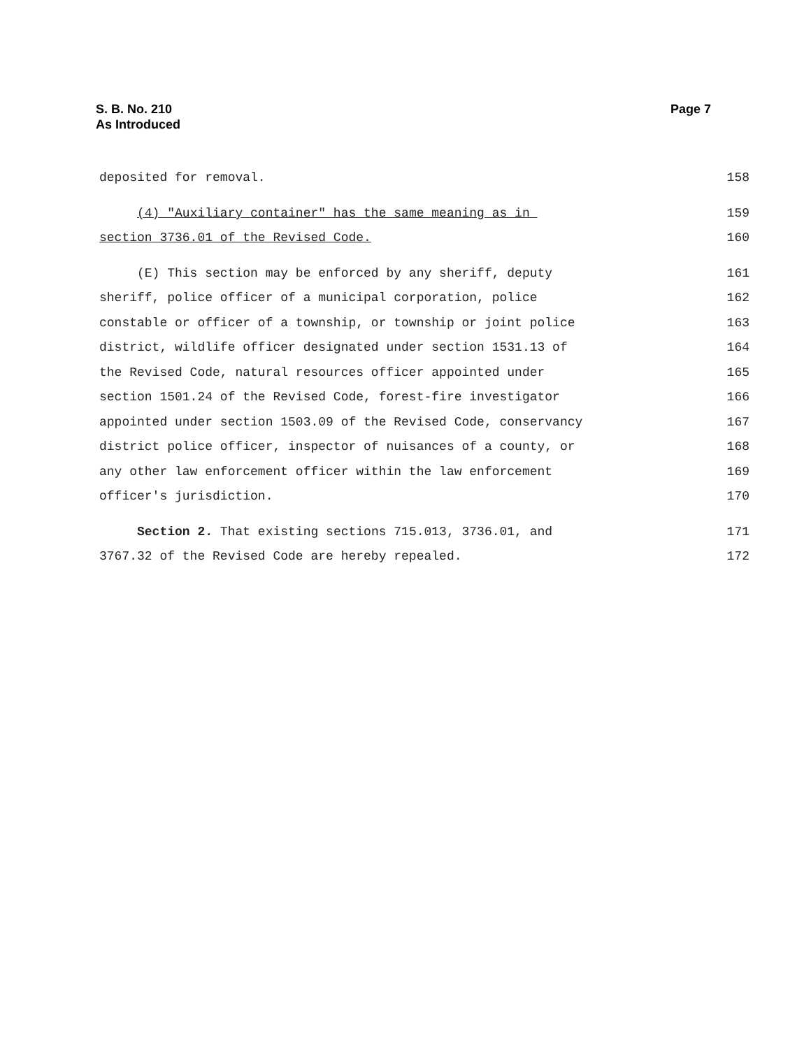Page 7 S. B. No. 210
As Introduced
deposited for removal. 158
(4) "Auxiliary container" has the same meaning as in 159
section 3736.01 of the Revised Code. 160
(E) This section may be enforced by any sheriff, deputy 161
sheriff, police officer of a municipal corporation, police 162
constable or officer of a township, or township or joint police 163
district, wildlife officer designated under section 1531.13 of 164
the Revised Code, natural resources officer appointed under 165
section 1501.24 of the Revised Code, forest-fire investigator 166
appointed under section 1503.09 of the Revised Code, conservancy 167
district police officer, inspector of nuisances of a county, or 168
any other law enforcement officer within the law enforcement 169
officer's jurisdiction. 170
Section 2. That existing sections 715.013, 3736.01, and 171
3767.32 of the Revised Code are hereby repealed. 172